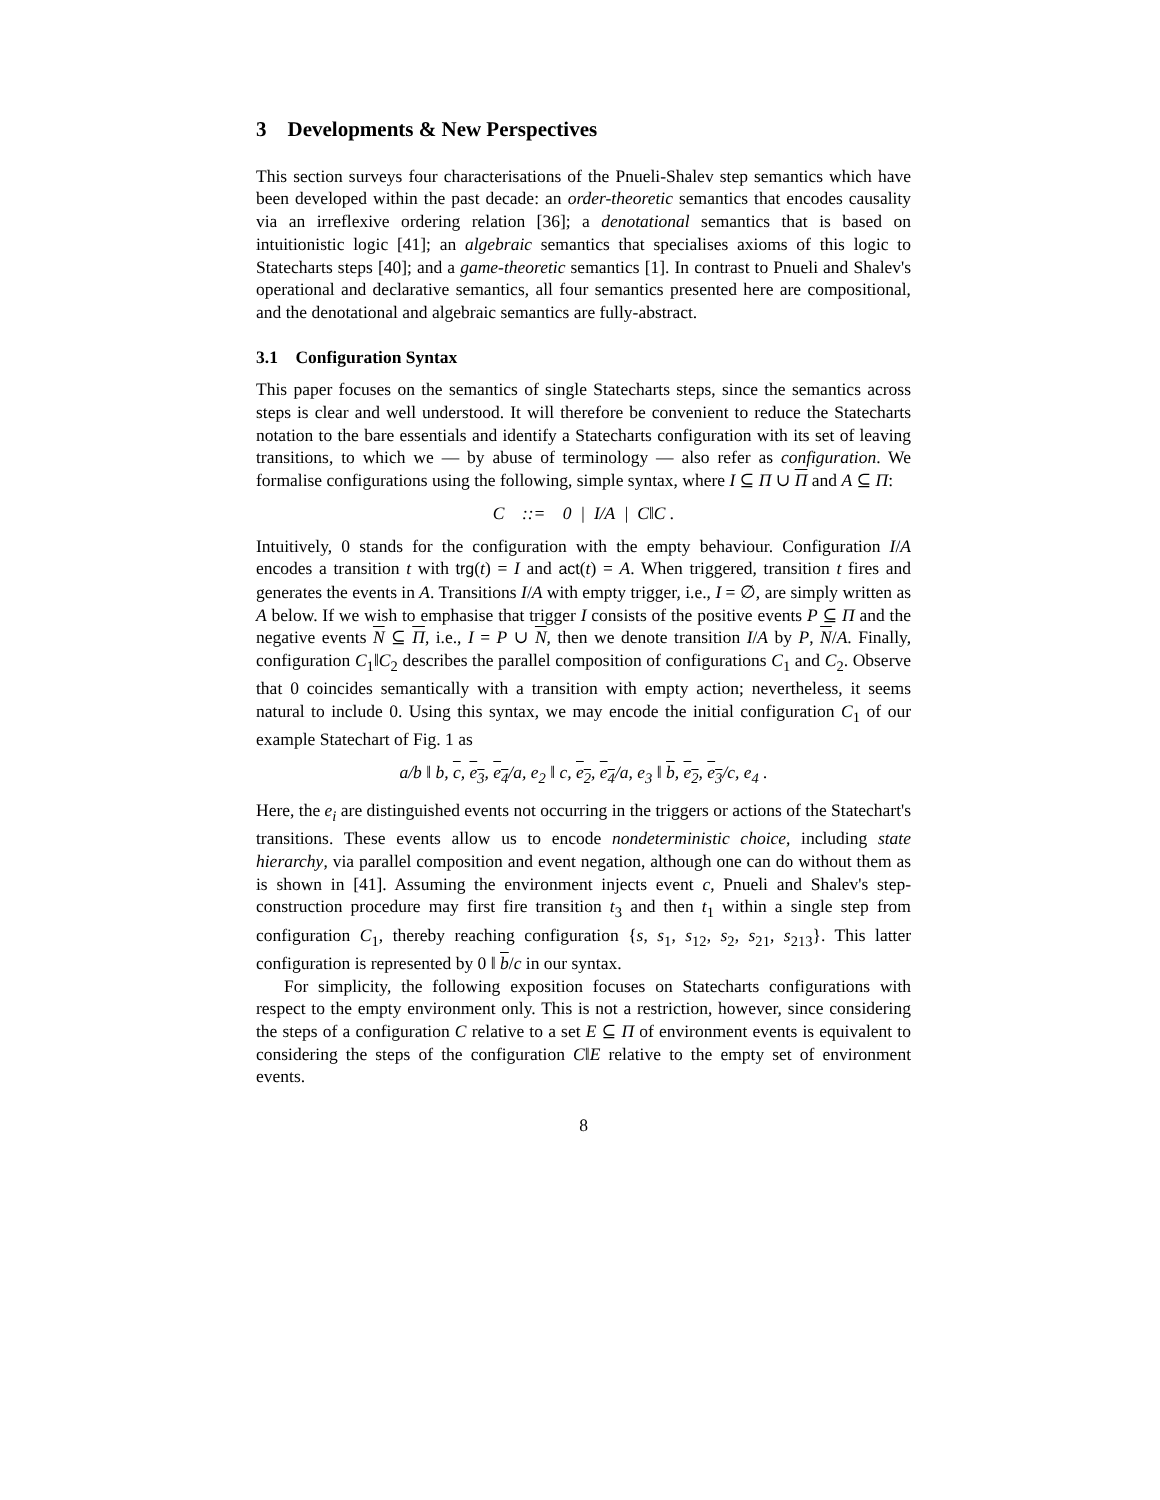3 Developments & New Perspectives
This section surveys four characterisations of the Pnueli-Shalev step semantics which have been developed within the past decade: an order-theoretic semantics that encodes causality via an irreflexive ordering relation [36]; a denotational semantics that is based on intuitionistic logic [41]; an algebraic semantics that specialises axioms of this logic to Statecharts steps [40]; and a game-theoretic semantics [1]. In contrast to Pnueli and Shalev's operational and declarative semantics, all four semantics presented here are compositional, and the denotational and algebraic semantics are fully-abstract.
3.1 Configuration Syntax
This paper focuses on the semantics of single Statecharts steps, since the semantics across steps is clear and well understood. It will therefore be convenient to reduce the Statecharts notation to the bare essentials and identify a Statecharts configuration with its set of leaving transitions, to which we — by abuse of terminology — also refer as configuration. We formalise configurations using the following, simple syntax, where I ⊆ Π ∪ Π and A ⊆ Π:
C ::= 0 | I/A | C‖C .
Intuitively, 0 stands for the configuration with the empty behaviour. Configuration I/A encodes a transition t with trg(t) = I and act(t) = A. When triggered, transition t fires and generates the events in A. Transitions I/A with empty trigger, i.e., I = ∅, are simply written as A below. If we wish to emphasise that trigger I consists of the positive events P ⊆ Π and the negative events N ⊆ Π, i.e., I = P ∪ N, then we denote transition I/A by P, N/A. Finally, configuration C<sub>1</sub>‖C<sub>2</sub> describes the parallel composition of configurations C<sub>1</sub> and C<sub>2</sub>. Observe that 0 coincides semantically with a transition with empty action; nevertheless, it seems natural to include 0. Using this syntax, we may encode the initial configuration C<sub>1</sub> of our example Statechart of Fig. 1 as
a/b ‖ b, c, e<sub>3</sub>, e<sub>4</sub>/a, e<sub>2</sub> ‖ c, e<sub>2</sub>, e<sub>4</sub>/a, e<sub>3</sub> ‖ b, e<sub>2</sub>, e<sub>3</sub>/c, e<sub>4</sub> .
Here, the e<sub>i</sub> are distinguished events not occurring in the triggers or actions of the Statechart's transitions. These events allow us to encode nondeterministic choice, including state hierarchy, via parallel composition and event negation, although one can do without them as is shown in [41]. Assuming the environment injects event c, Pnueli and Shalev's step-construction procedure may first fire transition t<sub>3</sub> and then t<sub>1</sub> within a single step from configuration C<sub>1</sub>, thereby reaching configuration {s, s<sub>1</sub>, s<sub>12</sub>, s<sub>2</sub>, s<sub>21</sub>, s<sub>213</sub>}. This latter configuration is represented by 0 ‖ b/c in our syntax.
For simplicity, the following exposition focuses on Statecharts configurations with respect to the empty environment only. This is not a restriction, however, since considering the steps of a configuration C relative to a set E ⊆ Π of environment events is equivalent to considering the steps of the configuration C‖E relative to the empty set of environment events.
8